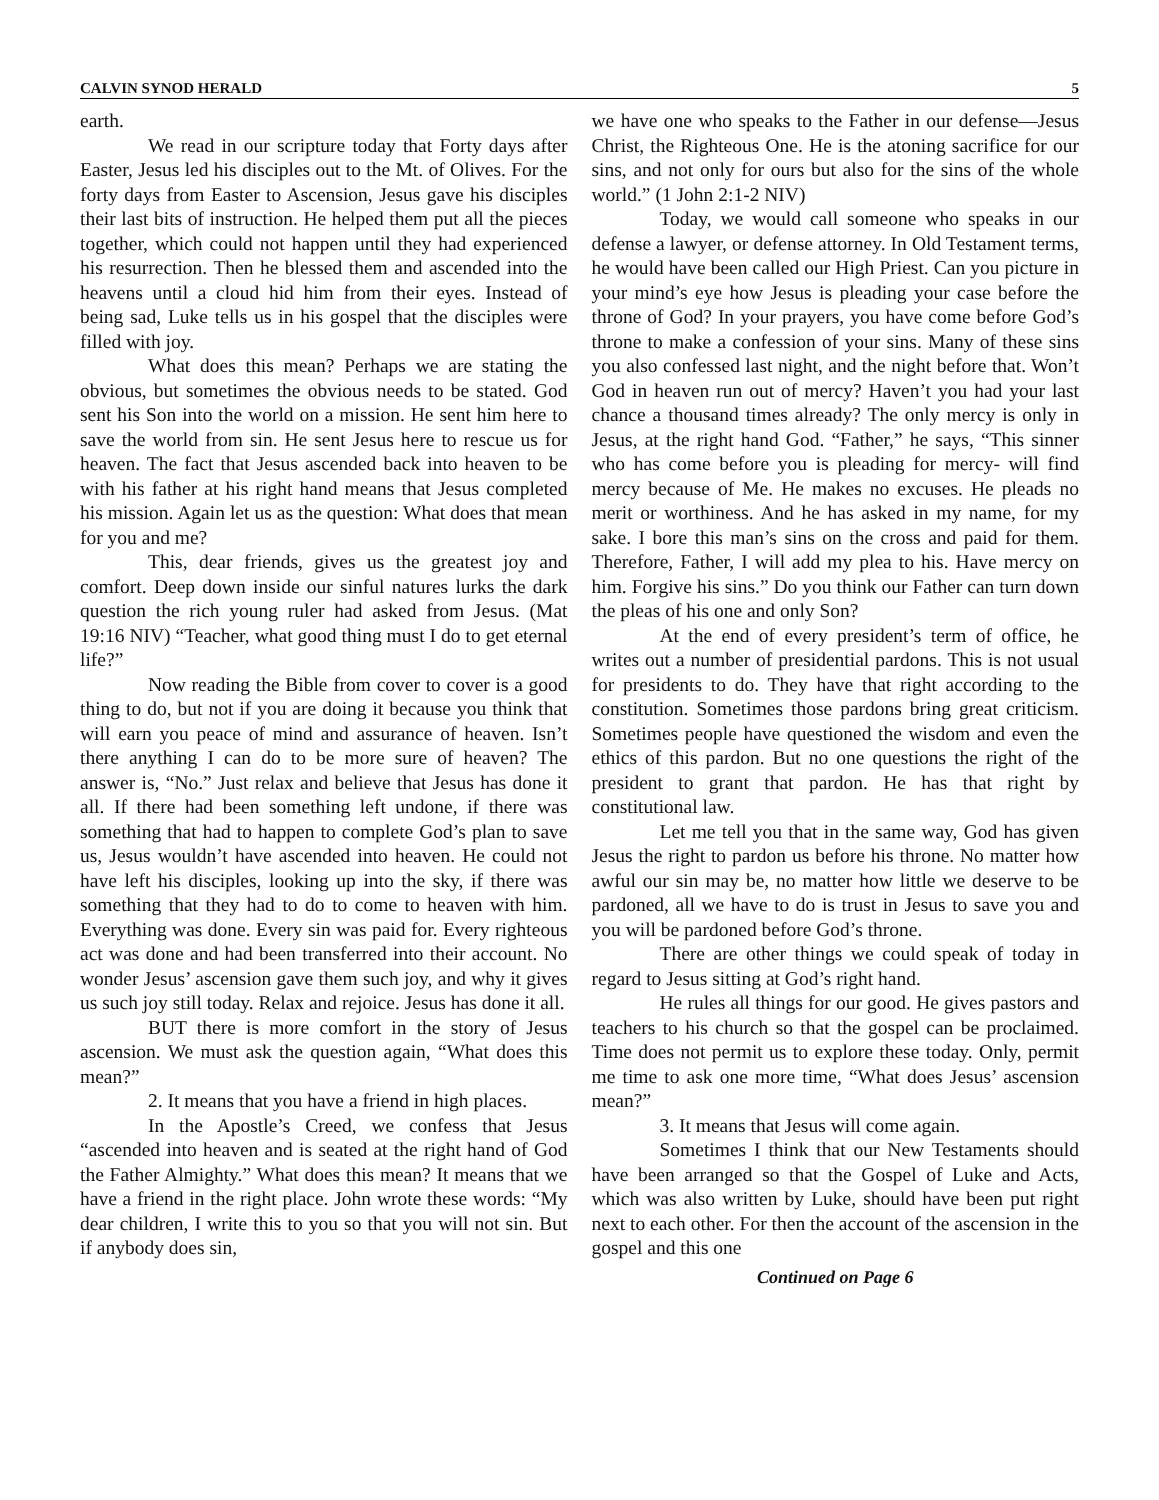CALVIN SYNOD HERALD 5
earth.
We read in our scripture today that Forty days after Easter, Jesus led his disciples out to the Mt. of Olives. For the forty days from Easter to Ascension, Jesus gave his disciples their last bits of instruction. He helped them put all the pieces together, which could not happen until they had experienced his resurrection. Then he blessed them and ascended into the heavens until a cloud hid him from their eyes. Instead of being sad, Luke tells us in his gospel that the disciples were filled with joy.
What does this mean? Perhaps we are stating the obvious, but sometimes the obvious needs to be stated. God sent his Son into the world on a mission. He sent him here to save the world from sin. He sent Jesus here to rescue us for heaven. The fact that Jesus ascended back into heaven to be with his father at his right hand means that Jesus completed his mission. Again let us as the question: What does that mean for you and me?
This, dear friends, gives us the greatest joy and comfort. Deep down inside our sinful natures lurks the dark question the rich young ruler had asked from Jesus. (Mat 19:16 NIV) “Teacher, what good thing must I do to get eternal life?”
Now reading the Bible from cover to cover is a good thing to do, but not if you are doing it because you think that will earn you peace of mind and assurance of heaven. Isn’t there anything I can do to be more sure of heaven? The answer is, “No.” Just relax and believe that Jesus has done it all. If there had been something left undone, if there was something that had to happen to complete God’s plan to save us, Jesus wouldn’t have ascended into heaven. He could not have left his disciples, looking up into the sky, if there was something that they had to do to come to heaven with him. Everything was done. Every sin was paid for. Every righteous act was done and had been transferred into their account. No wonder Jesus’ ascension gave them such joy, and why it gives us such joy still today. Relax and rejoice. Jesus has done it all.
BUT there is more comfort in the story of Jesus ascension. We must ask the question again, “What does this mean?”
2. It means that you have a friend in high places.
In the Apostle’s Creed, we confess that Jesus “ascended into heaven and is seated at the right hand of God the Father Almighty.” What does this mean? It means that we have a friend in the right place. John wrote these words: “My dear children, I write this to you so that you will not sin. But if anybody does sin,
we have one who speaks to the Father in our defense—Jesus Christ, the Righteous One. He is the atoning sacrifice for our sins, and not only for ours but also for the sins of the whole world.” (1 John 2:1-2 NIV)
Today, we would call someone who speaks in our defense a lawyer, or defense attorney. In Old Testament terms, he would have been called our High Priest. Can you picture in your mind’s eye how Jesus is pleading your case before the throne of God? In your prayers, you have come before God’s throne to make a confession of your sins. Many of these sins you also confessed last night, and the night before that. Won’t God in heaven run out of mercy? Haven’t you had your last chance a thousand times already? The only mercy is only in Jesus, at the right hand God. “Father,” he says, “This sinner who has come before you is pleading for mercy- will find mercy because of Me. He makes no excuses. He pleads no merit or worthiness. And he has asked in my name, for my sake. I bore this man’s sins on the cross and paid for them. Therefore, Father, I will add my plea to his. Have mercy on him. Forgive his sins.” Do you think our Father can turn down the pleas of his one and only Son?
At the end of every president’s term of office, he writes out a number of presidential pardons. This is not usual for presidents to do. They have that right according to the constitution. Sometimes those pardons bring great criticism. Sometimes people have questioned the wisdom and even the ethics of this pardon. But no one questions the right of the president to grant that pardon. He has that right by constitutional law.
Let me tell you that in the same way, God has given Jesus the right to pardon us before his throne. No matter how awful our sin may be, no matter how little we deserve to be pardoned, all we have to do is trust in Jesus to save you and you will be pardoned before God’s throne.
There are other things we could speak of today in regard to Jesus sitting at God’s right hand.
He rules all things for our good. He gives pastors and teachers to his church so that the gospel can be proclaimed. Time does not permit us to explore these today. Only, permit me time to ask one more time, “What does Jesus’ ascension mean?”
3. It means that Jesus will come again.
Sometimes I think that our New Testaments should have been arranged so that the Gospel of Luke and Acts, which was also written by Luke, should have been put right next to each other. For then the account of the ascension in the gospel and this one
Continued on Page 6